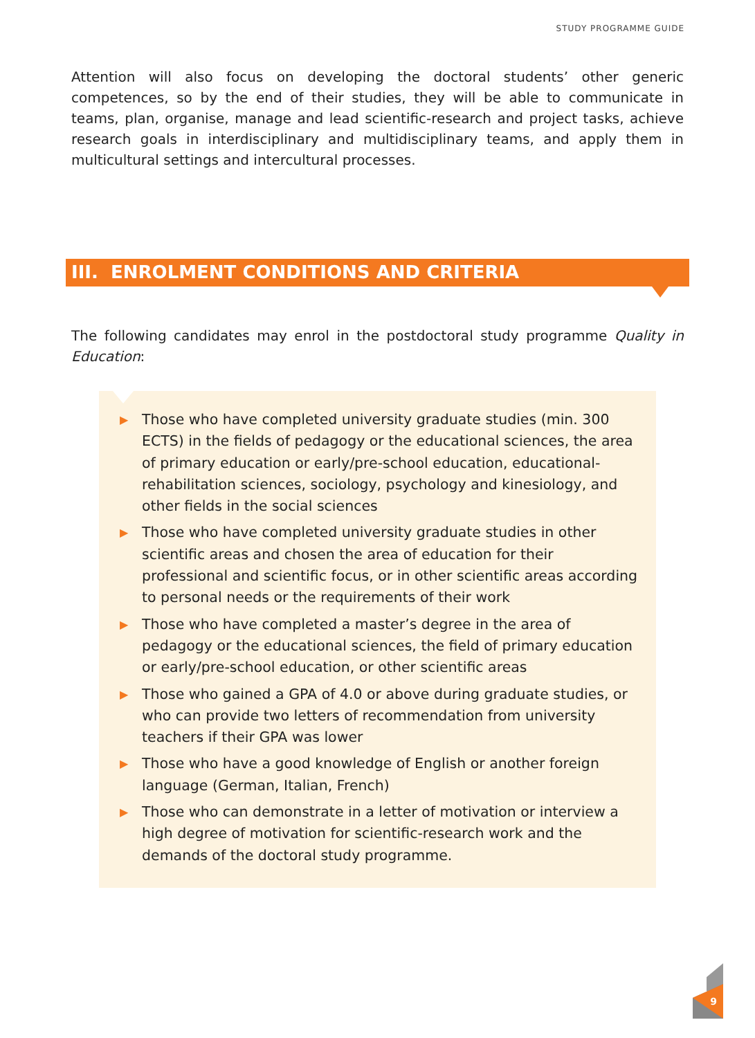STUDY PROGRAMME GUIDE
Attention will also focus on developing the doctoral students’ other generic competences, so by the end of their studies, they will be able to communicate in teams, plan, organise, manage and lead scientific-research and project tasks, achieve research goals in interdisciplinary and multidisciplinary teams, and apply them in multicultural settings and intercultural processes.
III. ENROLMENT CONDITIONS AND CRITERIA
The following candidates may enrol in the postdoctoral study programme Quality in Education:
▶ Those who have completed university graduate studies (min. 300 ECTS) in the fields of pedagogy or the educational sciences, the area of primary education or early/pre-school education, educational-rehabilitation sciences, sociology, psychology and kinesiology, and other fields in the social sciences
▶ Those who have completed university graduate studies in other scientific areas and chosen the area of education for their professional and scientific focus, or in other scientific areas according to personal needs or the requirements of their work
▶ Those who have completed a master’s degree in the area of pedagogy or the educational sciences, the field of primary education or early/pre-school education, or other scientific areas
▶ Those who gained a GPA of 4.0 or above during graduate studies, or who can provide two letters of recommendation from university teachers if their GPA was lower
▶ Those who have a good knowledge of English or another foreign language (German, Italian, French)
▶ Those who can demonstrate in a letter of motivation or interview a high degree of motivation for scientific-research work and the demands of the doctoral study programme.
9